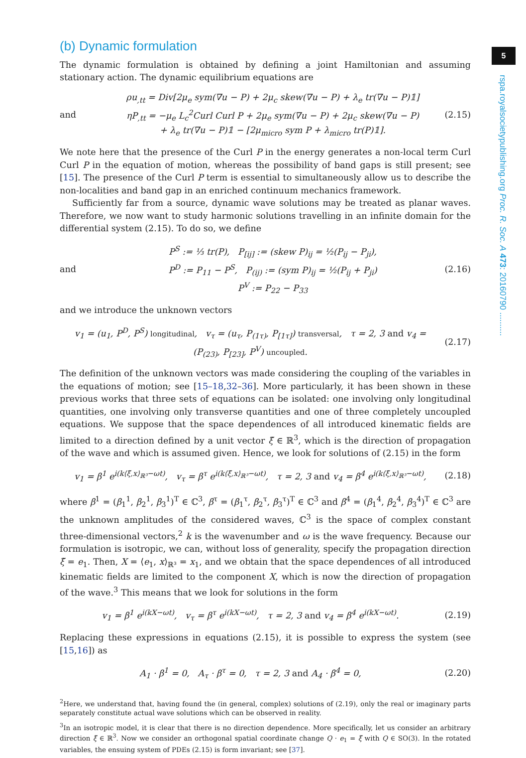5
rspa.royalsocietypublishing.org Proc. R. Soc. A 473: 20160790 ..........
(b) Dynamic formulation
The dynamic formulation is obtained by defining a joint Hamiltonian and assuming stationary action. The dynamic equilibrium equations are
and ρu<sub>,tt</sub> = Div[2μ<sub>e</sub> sym(∇u − P) + 2μ<sub>c</sub> skew(∇u − P) + λ<sub>e</sub> tr(∇u − P)𝟙]
ηP<sub>,tt</sub> = −μ<sub>e</sub> L<sub>c</sub><sup>2</sup>Curl Curl P + 2μ<sub>e</sub> sym(∇u − P) + 2μ<sub>c</sub> skew(∇u − P)
+ λ<sub>e</sub> tr(∇u − P)𝟙 − [2μ<sub>micro</sub> sym P + λ<sub>micro</sub> tr(P)𝟙]. (2.15)
We note here that the presence of the Curl P in the energy generates a non-local term Curl Curl P in the equation of motion, whereas the possibility of band gaps is still present; see [15]. The presence of the Curl P term is essential to simultaneously allow us to describe the non-localities and band gap in an enriched continuum mechanics framework.
Sufficiently far from a source, dynamic wave solutions may be treated as planar waves. Therefore, we now want to study harmonic solutions travelling in an infinite domain for the differential system (2.15). To do so, we define
and P<sup>S</sup> := ⅓ tr(P), P<sub>[ij]</sub> := (skew P)<sub>ij</sub> = ½(P<sub>ij</sub> − P<sub>ji</sub>),
P<sup>D</sup> := P<sub>11</sub> − P<sup>S</sup>, P<sub>(ij)</sub> := (sym P)<sub>ij</sub> = ½(P<sub>ij</sub> + P<sub>ji</sub>)
P<sup>V</sup> := P<sub>22</sub> − P<sub>33</sub> (2.16)
and we introduce the unknown vectors
v<sub>1</sub> = (u<sub>1</sub>, P<sup>D</sup>, P<sup>S</sup>) longitudinal, v<sub>τ</sub> = (u<sub>τ</sub>, P<sub>(1τ)</sub>, P<sub>[1τ]</sub>) transversal, τ = 2, 3 and v<sub>4</sub> = (P<sub>(23)</sub>, P<sub>[23]</sub>, P<sup>V</sup>) uncoupled. (2.17)
The definition of the unknown vectors was made considering the coupling of the variables in the equations of motion; see [15–18,32–36]. More particularly, it has been shown in these previous works that three sets of equations can be isolated: one involving only longitudinal quantities, one involving only transverse quantities and one of three completely uncoupled equations. We suppose that the space dependences of all introduced kinematic fields are limited to a direction defined by a unit vector ξ̃ ∈ ℝ<sup>3</sup>, which is the direction of propagation of the wave and which is assumed given. Hence, we look for solutions of (2.15) in the form
v<sub>1</sub> = β<sup>1</sup> e<sup>i(k⟨ξ̃,x⟩<sub>ℝ³</sub>−ωt)</sup>, v<sub>τ</sub> = β<sup>τ</sup> e<sup>i(k⟨ξ̃,x⟩<sub>ℝ³</sub>−ωt)</sup>, τ = 2, 3 and v<sub>4</sub> = β<sup>4</sup> e<sup>i(k⟨ξ̃,x⟩<sub>ℝ³</sub>−ωt)</sup>, (2.18)
where β<sup>1</sup> = (β<sub>1</sub><sup>1</sup>, β<sub>2</sub><sup>1</sup>, β<sub>3</sub><sup>1</sup>)<sup>T</sup> ∈ ℂ<sup>3</sup>, β<sup>τ</sup> = (β<sub>1</sub><sup>τ</sup>, β<sub>2</sub><sup>τ</sup>, β<sub>3</sub><sup>τ</sup>)<sup>T</sup> ∈ ℂ<sup>3</sup> and β<sup>4</sup> = (β<sub>1</sub><sup>4</sup>, β<sub>2</sub><sup>4</sup>, β<sub>3</sub><sup>4</sup>)<sup>T</sup> ∈ ℂ<sup>3</sup> are the unknown amplitudes of the considered waves, ℂ<sup>3</sup> is the space of complex constant three-dimensional vectors,<sup>2</sup> k is the wavenumber and ω is the wave frequency. Because our formulation is isotropic, we can, without loss of generality, specify the propagation direction ξ̃ = e<sub>1</sub>. Then, X = ⟨e<sub>1</sub>, x⟩<sub>ℝ³</sub> = x<sub>1</sub>, and we obtain that the space dependences of all introduced kinematic fields are limited to the component X, which is now the direction of propagation of the wave.<sup>3</sup> This means that we look for solutions in the form
v<sub>1</sub> = β<sup>1</sup> e<sup>i(kX−ωt)</sup>, v<sub>τ</sub> = β<sup>τ</sup> e<sup>i(kX−ωt)</sup>, τ = 2, 3 and v<sub>4</sub> = β<sup>4</sup> e<sup>i(kX−ωt)</sup>. (2.19)
Replacing these expressions in equations (2.15), it is possible to express the system (see [15,16]) as
A<sub>1</sub> · β<sup>1</sup> = 0, A<sub>τ</sub> · β<sup>τ</sup> = 0, τ = 2, 3 and A<sub>4</sub> · β<sup>4</sup> = 0, (2.20)
<sup>2</sup> Here, we understand that, having found the (in general, complex) solutions of (2.19), only the real or imaginary parts separately constitute actual wave solutions which can be observed in reality.
<sup>3</sup> In an isotropic model, it is clear that there is no direction dependence. More specifically, let us consider an arbitrary direction ξ̃ ∈ ℝ<sup>3</sup>. Now we consider an orthogonal spatial coordinate change Q · e<sub>1</sub> = ξ̃ with Q ∈ SO(3). In the rotated variables, the ensuing system of PDEs (2.15) is form invariant; see [37].